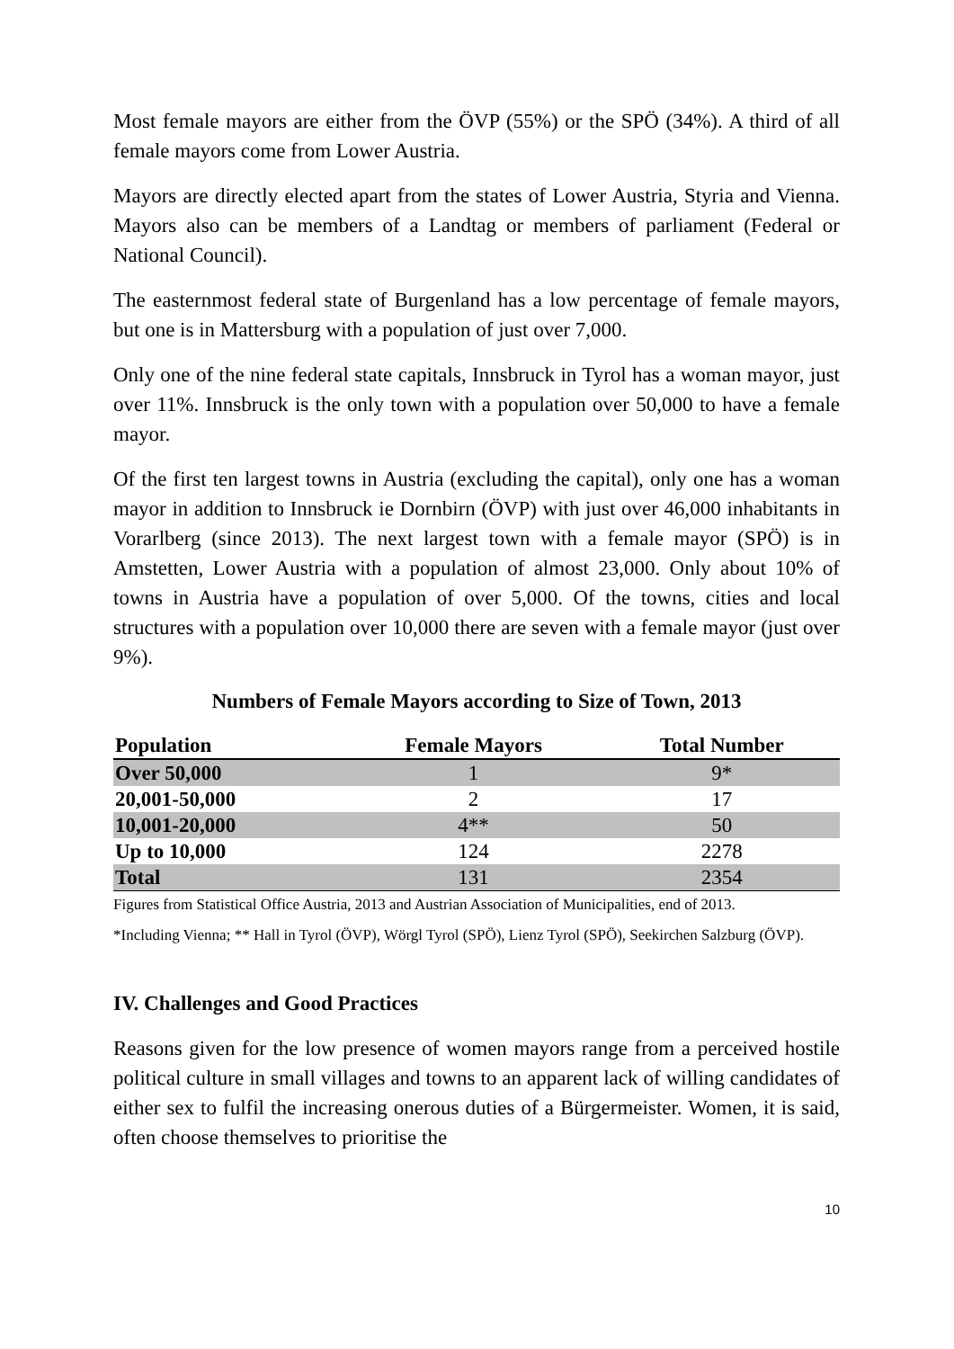Most female mayors are either from the ÖVP (55%) or the SPÖ (34%). A third of all female mayors come from Lower Austria.
Mayors are directly elected apart from the states of Lower Austria, Styria and Vienna. Mayors also can be members of a Landtag or members of parliament (Federal or National Council).
The easternmost federal state of Burgenland has a low percentage of female mayors, but one is in Mattersburg with a population of just over 7,000.
Only one of the nine federal state capitals, Innsbruck in Tyrol has a woman mayor, just over 11%. Innsbruck is the only town with a population over 50,000 to have a female mayor.
Of the first ten largest towns in Austria (excluding the capital), only one has a woman mayor in addition to Innsbruck ie Dornbirn (ÖVP) with just over 46,000 inhabitants in Vorarlberg (since 2013). The next largest town with a female mayor (SPÖ) is in Amstetten, Lower Austria with a population of almost 23,000. Only about 10% of towns in Austria have a population of over 5,000. Of the towns, cities and local structures with a population over 10,000 there are seven with a female mayor (just over 9%).
Numbers of Female Mayors according to Size of Town, 2013
| Population | Female Mayors | Total Number |
| --- | --- | --- |
| Over 50,000 | 1 | 9* |
| 20,001-50,000 | 2 | 17 |
| 10,001-20,000 | 4** | 50 |
| Up to 10,000 | 124 | 2278 |
| Total | 131 | 2354 |
Figures from Statistical Office Austria, 2013 and Austrian Association of Municipalities, end of 2013.
*Including Vienna; ** Hall in Tyrol (ÖVP), Wörgl Tyrol (SPÖ), Lienz Tyrol (SPÖ), Seekirchen Salzburg (ÖVP).
IV. Challenges and Good Practices
Reasons given for the low presence of women mayors range from a perceived hostile political culture in small villages and towns to an apparent lack of willing candidates of either sex to fulfil the increasing onerous duties of a Bürgermeister. Women, it is said, often choose themselves to prioritise the
10